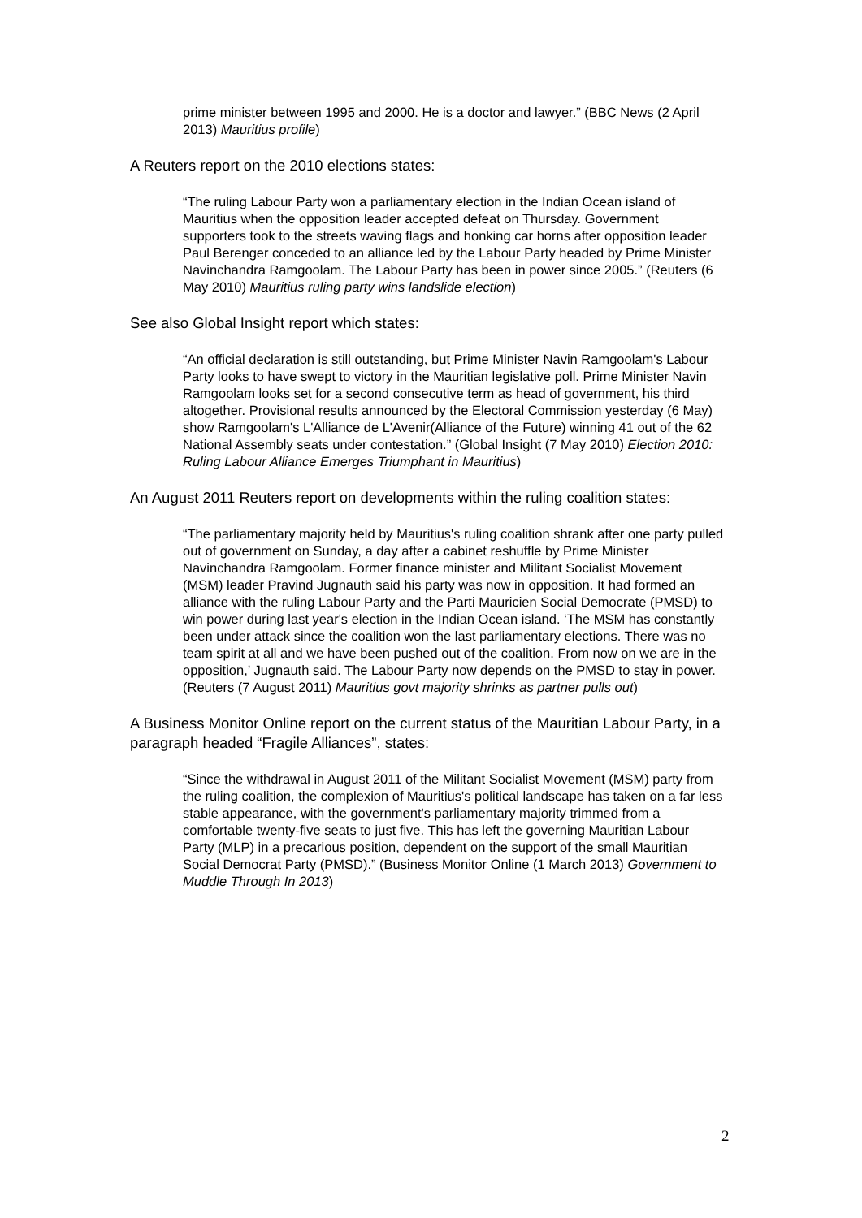prime minister between 1995 and 2000. He is a doctor and lawyer.” (BBC News (2 April 2013) Mauritius profile)
A Reuters report on the 2010 elections states:
“The ruling Labour Party won a parliamentary election in the Indian Ocean island of Mauritius when the opposition leader accepted defeat on Thursday. Government supporters took to the streets waving flags and honking car horns after opposition leader Paul Berenger conceded to an alliance led by the Labour Party headed by Prime Minister Navinchandra Ramgoolam. The Labour Party has been in power since 2005.” (Reuters (6 May 2010) Mauritius ruling party wins landslide election)
See also Global Insight report which states:
“An official declaration is still outstanding, but Prime Minister Navin Ramgoolam's Labour Party looks to have swept to victory in the Mauritian legislative poll. Prime Minister Navin Ramgoolam looks set for a second consecutive term as head of government, his third altogether. Provisional results announced by the Electoral Commission yesterday (6 May) show Ramgoolam's L'Alliance de L'Avenir(Alliance of the Future) winning 41 out of the 62 National Assembly seats under contestation.” (Global Insight (7 May 2010) Election 2010: Ruling Labour Alliance Emerges Triumphant in Mauritius)
An August 2011 Reuters report on developments within the ruling coalition states:
“The parliamentary majority held by Mauritius's ruling coalition shrank after one party pulled out of government on Sunday, a day after a cabinet reshuffle by Prime Minister Navinchandra Ramgoolam. Former finance minister and Militant Socialist Movement (MSM) leader Pravind Jugnauth said his party was now in opposition. It had formed an alliance with the ruling Labour Party and the Parti Mauricien Social Democrate (PMSD) to win power during last year's election in the Indian Ocean island. ‘The MSM has constantly been under attack since the coalition won the last parliamentary elections. There was no team spirit at all and we have been pushed out of the coalition. From now on we are in the opposition,’ Jugnauth said. The Labour Party now depends on the PMSD to stay in power. (Reuters (7 August 2011) Mauritius govt majority shrinks as partner pulls out)
A Business Monitor Online report on the current status of the Mauritian Labour Party, in a paragraph headed “Fragile Alliances”, states:
“Since the withdrawal in August 2011 of the Militant Socialist Movement (MSM) party from the ruling coalition, the complexion of Mauritius's political landscape has taken on a far less stable appearance, with the government's parliamentary majority trimmed from a comfortable twenty-five seats to just five. This has left the governing Mauritian Labour Party (MLP) in a precarious position, dependent on the support of the small Mauritian Social Democrat Party (PMSD).” (Business Monitor Online (1 March 2013) Government to Muddle Through In 2013)
2